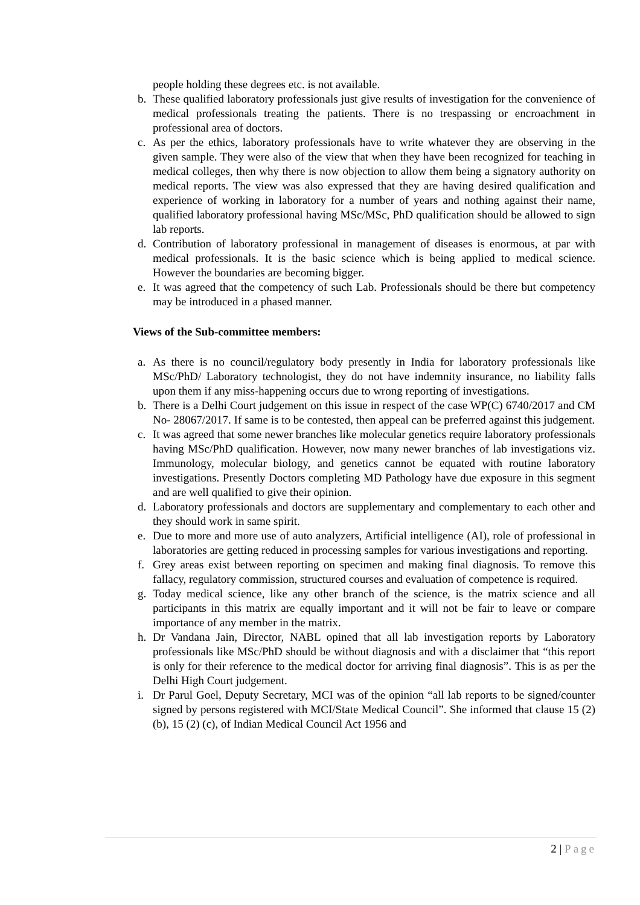people holding these degrees etc. is not available.
b. These qualified laboratory professionals just give results of investigation for the convenience of medical professionals treating the patients. There is no trespassing or encroachment in professional area of doctors.
c. As per the ethics, laboratory professionals have to write whatever they are observing in the given sample. They were also of the view that when they have been recognized for teaching in medical colleges, then why there is now objection to allow them being a signatory authority on medical reports. The view was also expressed that they are having desired qualification and experience of working in laboratory for a number of years and nothing against their name, qualified laboratory professional having MSc/MSc, PhD qualification should be allowed to sign lab reports.
d. Contribution of laboratory professional in management of diseases is enormous, at par with medical professionals. It is the basic science which is being applied to medical science. However the boundaries are becoming bigger.
e. It was agreed that the competency of such Lab. Professionals should be there but competency may be introduced in a phased manner.
Views of the Sub-committee members:
a. As there is no council/regulatory body presently in India for laboratory professionals like MSc/PhD/ Laboratory technologist, they do not have indemnity insurance, no liability falls upon them if any miss-happening occurs due to wrong reporting of investigations.
b. There is a Delhi Court judgement on this issue in respect of the case WP(C) 6740/2017 and CM No- 28067/2017. If same is to be contested, then appeal can be preferred against this judgement.
c. It was agreed that some newer branches like molecular genetics require laboratory professionals having MSc/PhD qualification. However, now many newer branches of lab investigations viz. Immunology, molecular biology, and genetics cannot be equated with routine laboratory investigations. Presently Doctors completing MD Pathology have due exposure in this segment and are well qualified to give their opinion.
d. Laboratory professionals and doctors are supplementary and complementary to each other and they should work in same spirit.
e. Due to more and more use of auto analyzers, Artificial intelligence (AI), role of professional in laboratories are getting reduced in processing samples for various investigations and reporting.
f. Grey areas exist between reporting on specimen and making final diagnosis. To remove this fallacy, regulatory commission, structured courses and evaluation of competence is required.
g. Today medical science, like any other branch of the science, is the matrix science and all participants in this matrix are equally important and it will not be fair to leave or compare importance of any member in the matrix.
h. Dr Vandana Jain, Director, NABL opined that all lab investigation reports by Laboratory professionals like MSc/PhD should be without diagnosis and with a disclaimer that “this report is only for their reference to the medical doctor for arriving final diagnosis”. This is as per the Delhi High Court judgement.
i. Dr Parul Goel, Deputy Secretary, MCI was of the opinion “all lab reports to be signed/counter signed by persons registered with MCI/State Medical Council”. She informed that clause 15 (2) (b), 15 (2) (c), of Indian Medical Council Act 1956 and
2 | Page